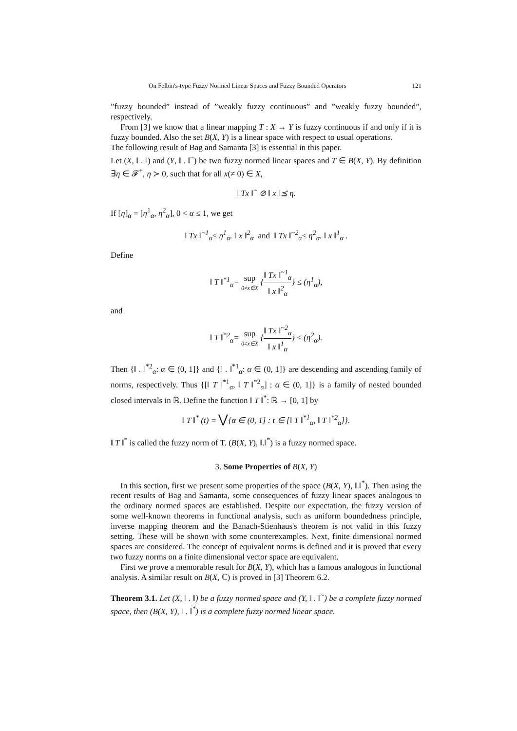On Felbin's-type Fuzzy Normed Linear Spaces and Fuzzy Bounded Operators 121
”fuzzy bounded” instead of ”weakly fuzzy continuous” and ”weakly fuzzy bounded”, respectively.
From [3] we know that a linear mapping T : X → Y is fuzzy continuous if and only if it is fuzzy bounded. Also the set B(X, Y) is a linear space with respect to usual operations.
The following result of Bag and Samanta [3] is essential in this paper.
Let (X, ‖ . ‖) and (Y, ‖ . ‖<sup>~</sup>) be two fuzzy normed linear spaces and T ∈ B(X, Y). By definition ∃η ∈ 𝓕<sup>+</sup>, η ≻ 0, such that for all x(≠ 0) ∈ X,
‖ Tx ‖<sup>~</sup> ⊘ ‖ x ‖⪯ η.
If [η]<sub>α</sub> = [η<sup>1</sup><sub>α</sub>, η<sup>2</sup><sub>α</sub>], 0 < α ≤ 1, we get
‖ Tx ‖<sup>~1</sup><sub>α</sub>≤ η<sup>1</sup><sub>α</sub>. ‖ x ‖<sup>2</sup><sub>α</sub> and ‖ Tx ‖<sup>~2</sup><sub>α</sub>≤ η<sup>2</sup><sub>α</sub>. ‖ x ‖<sup>1</sup><sub>α</sub> .
Define
‖ T ‖<sup>*1</sup><sub>α</sub>= sup 0≠x∈X {‖ Tx ‖<sup>~1</sup><sub>α</sub> ‖ x ‖<sup>2</sup><sub>α</sub>} ≤ (η<sup>1</sup><sub>α</sub>),
and
‖ T ‖<sup>*2</sup><sub>α</sub>= sup 0≠x∈X {‖ Tx ‖<sup>~2</sup><sub>α</sub> ‖ x ‖<sup>1</sup><sub>α</sub>} ≤ (η<sup>2</sup><sub>α</sub>).
Then {‖ . ‖<sup>*2</sup><sub>α</sub>: α ∈ (0, 1]} and {‖ . ‖<sup>*1</sup><sub>α</sub>: α ∈ (0, 1]} are descending and ascending family of norms, respectively. Thus {[‖ T ‖<sup>*1</sup><sub>α</sub>, ‖ T ‖<sup>*2</sup><sub>α</sub>] : α ∈ (0, 1]} is a family of nested bounded closed intervals in ℝ. Define the function ‖ T ‖<sup>*</sup>: ℝ → [0, 1] by
‖ T ‖<sup>*</sup> (t) = ⋁{α ∈ (0, 1] : t ∈ [‖ T ‖<sup>*1</sup><sub>α</sub>, ‖ T ‖<sup>*2</sup><sub>α</sub>]}.
‖ T ‖<sup>*</sup> is called the fuzzy norm of T. (B(X, Y), ‖.‖<sup>*</sup>) is a fuzzy normed space.
3. Some Properties of B(X, Y)
In this section, first we present some properties of the space (B(X, Y), ‖.‖<sup>*</sup>). Then using the recent results of Bag and Samanta, some consequences of fuzzy linear spaces analogous to the ordinary normed spaces are established. Despite our expectation, the fuzzy version of some well-known theorems in functional analysis, such as uniform boundedness principle, inverse mapping theorem and the Banach-Stienhaus's theorem is not valid in this fuzzy setting. These will be shown with some counterexamples. Next, finite dimensional normed spaces are considered. The concept of equivalent norms is defined and it is proved that every two fuzzy norms on a finite dimensional vector space are equivalent.
First we prove a memorable result for B(X, Y), which has a famous analogous in functional analysis. A similar result on B(X, ℂ) is proved in [3] Theorem 6.2.
Theorem 3.1. Let (X, ‖ . ‖) be a fuzzy normed space and (Y, ‖ . ‖<sup>~</sup>) be a complete fuzzy normed space, then (B(X, Y), ‖ . ‖<sup>*</sup>) is a complete fuzzy normed linear space.